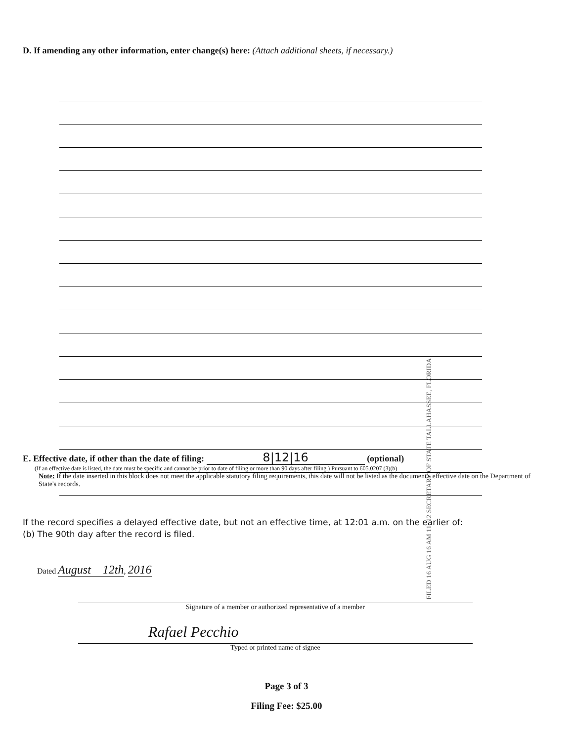D. If amending any other information, enter change(s) here: (Attach additional sheets, if necessary.)
FILED 16 AUG 16 AM 11: 12 SECRETARY OF STATE TALLAHASSEE, FLORIDA
E. Effective date, if other than the date of filing: 8|12|16 (optional)
(If an effective date is listed, the date must be specific and cannot be prior to date of filing or more than 90 days after filing.) Pursuant to 605.0207 (3)(b)
Note: If the date inserted in this block does not meet the applicable statutory filing requirements, this date will not be listed as the document's effective date on the Department of State's records.
If the record specifies a delayed effective date, but not an effective time, at 12:01 a.m. on the earlier of:
(b) The 90th day after the record is filed.
Dated August 12th, 2016
Signature of a member or authorized representative of a member
Rafael Pecchio
Typed or printed name of signee
Page 3 of 3
Filing Fee: $25.00